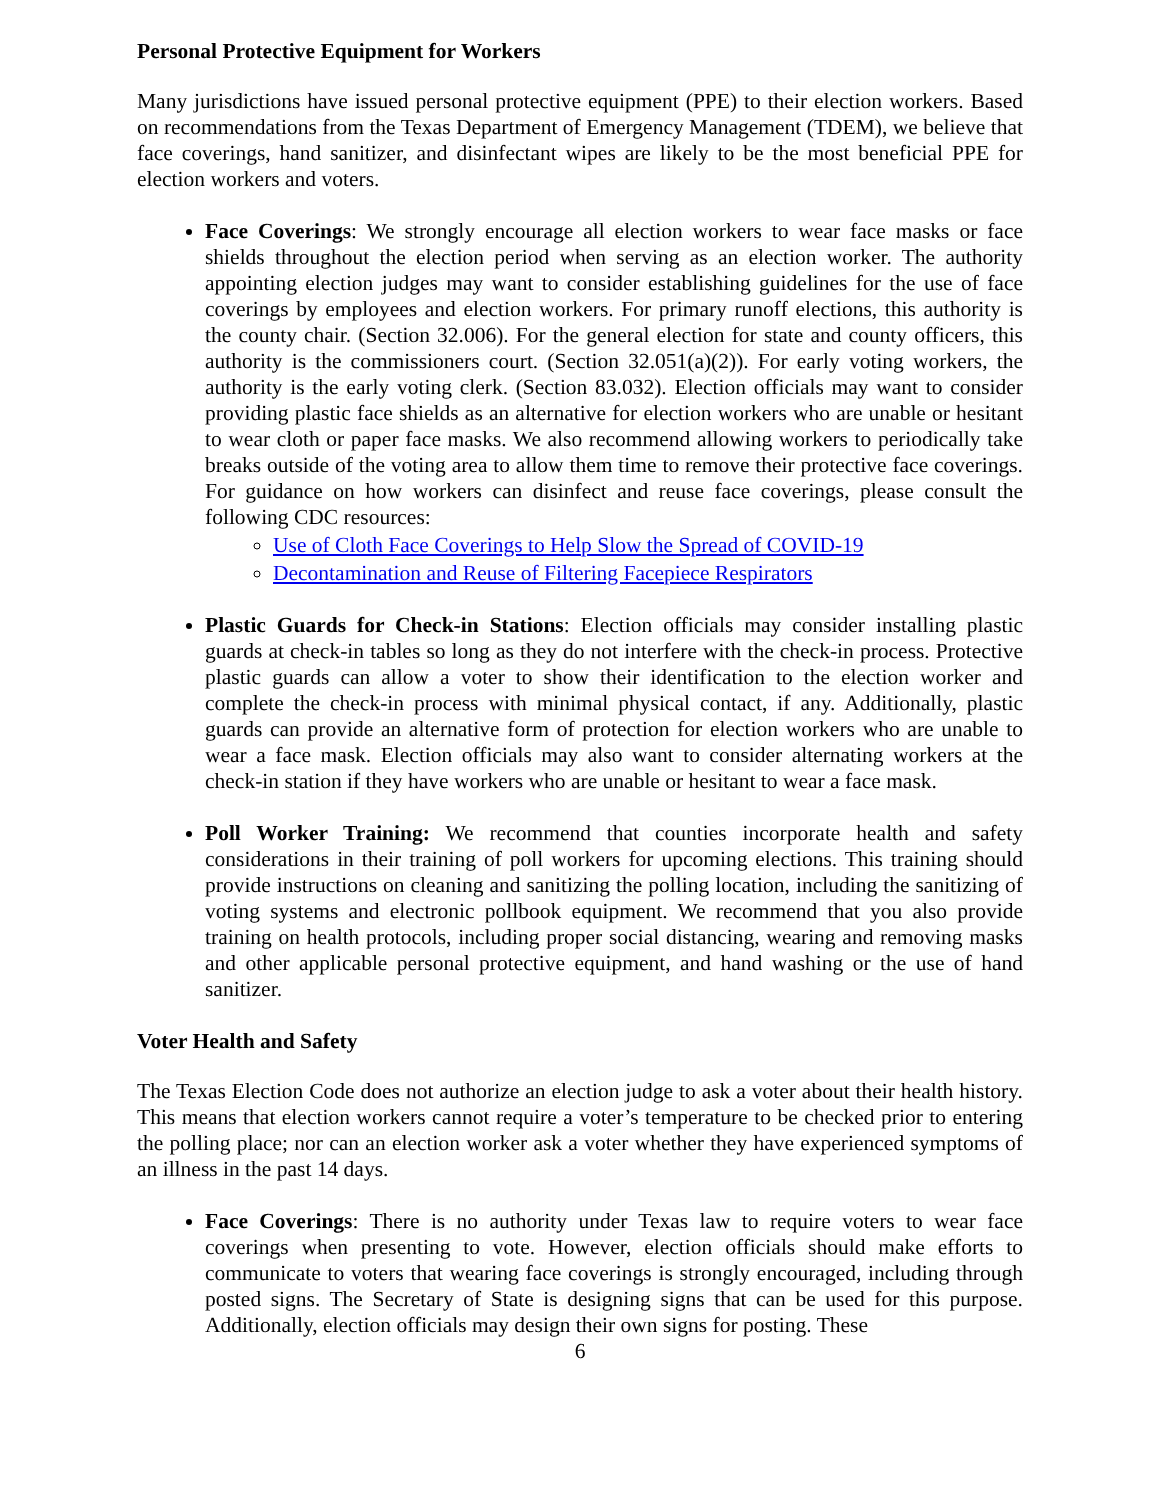Personal Protective Equipment for Workers
Many jurisdictions have issued personal protective equipment (PPE) to their election workers. Based on recommendations from the Texas Department of Emergency Management (TDEM), we believe that face coverings, hand sanitizer, and disinfectant wipes are likely to be the most beneficial PPE for election workers and voters.
Face Coverings: We strongly encourage all election workers to wear face masks or face shields throughout the election period when serving as an election worker. The authority appointing election judges may want to consider establishing guidelines for the use of face coverings by employees and election workers. For primary runoff elections, this authority is the county chair. (Section 32.006). For the general election for state and county officers, this authority is the commissioners court. (Section 32.051(a)(2)). For early voting workers, the authority is the early voting clerk. (Section 83.032). Election officials may want to consider providing plastic face shields as an alternative for election workers who are unable or hesitant to wear cloth or paper face masks. We also recommend allowing workers to periodically take breaks outside of the voting area to allow them time to remove their protective face coverings. For guidance on how workers can disinfect and reuse face coverings, please consult the following CDC resources:
Use of Cloth Face Coverings to Help Slow the Spread of COVID-19
Decontamination and Reuse of Filtering Facepiece Respirators
Plastic Guards for Check-in Stations: Election officials may consider installing plastic guards at check-in tables so long as they do not interfere with the check-in process. Protective plastic guards can allow a voter to show their identification to the election worker and complete the check-in process with minimal physical contact, if any. Additionally, plastic guards can provide an alternative form of protection for election workers who are unable to wear a face mask. Election officials may also want to consider alternating workers at the check-in station if they have workers who are unable or hesitant to wear a face mask.
Poll Worker Training: We recommend that counties incorporate health and safety considerations in their training of poll workers for upcoming elections. This training should provide instructions on cleaning and sanitizing the polling location, including the sanitizing of voting systems and electronic pollbook equipment. We recommend that you also provide training on health protocols, including proper social distancing, wearing and removing masks and other applicable personal protective equipment, and hand washing or the use of hand sanitizer.
Voter Health and Safety
The Texas Election Code does not authorize an election judge to ask a voter about their health history. This means that election workers cannot require a voter’s temperature to be checked prior to entering the polling place; nor can an election worker ask a voter whether they have experienced symptoms of an illness in the past 14 days.
Face Coverings: There is no authority under Texas law to require voters to wear face coverings when presenting to vote. However, election officials should make efforts to communicate to voters that wearing face coverings is strongly encouraged, including through posted signs. The Secretary of State is designing signs that can be used for this purpose. Additionally, election officials may design their own signs for posting. These
6